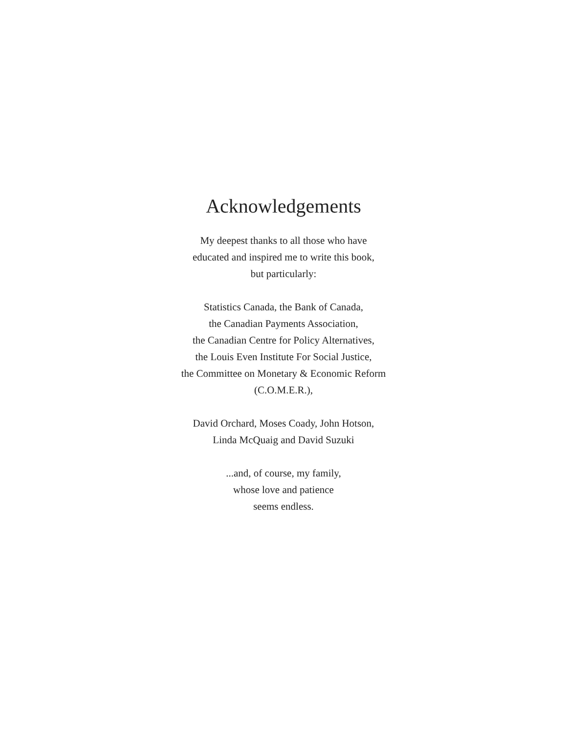Acknowledgements
My deepest thanks to all those who have
educated and inspired me to write this book,
but particularly:
Statistics Canada, the Bank of Canada,
the Canadian Payments Association,
the Canadian Centre for Policy Alternatives,
the Louis Even Institute For Social Justice,
the Committee on Monetary & Economic Reform
(C.O.M.E.R.),
David Orchard, Moses Coady, John Hotson,
Linda McQuaig and David Suzuki
...and, of course, my family,
whose love and patience
seems endless.